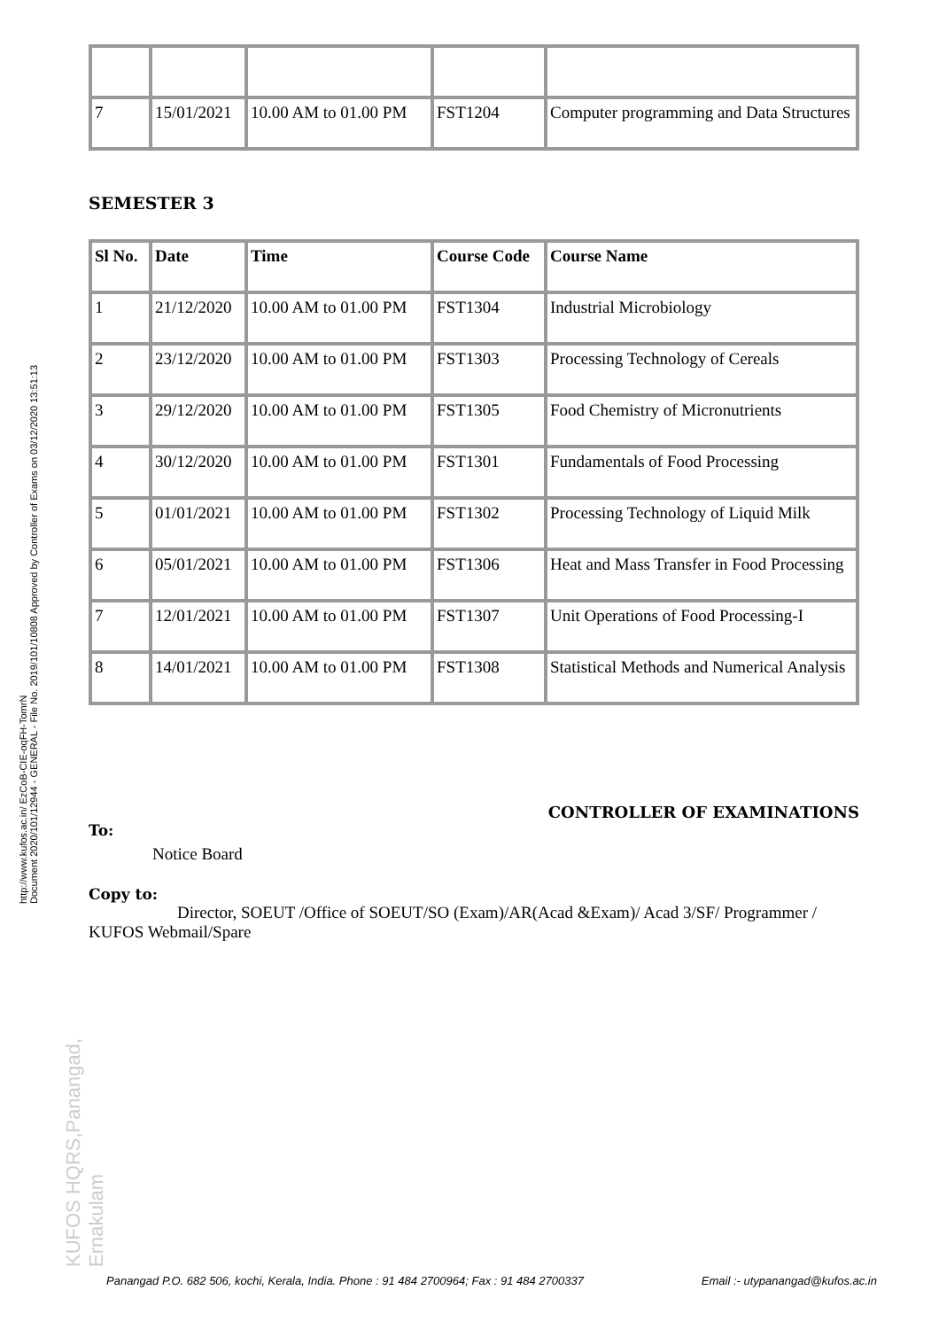http://www.kufos.ac.in/ EzCoB-CIE-oqFH-TomrN
Document 2020/101/12944 - GENERAL - File No. 2019/101/10808 Approved by Controller of Exams on 03/12/2020 13:51:13
KUFOS HQRS,Panangad, Ernakulam
| 7 | 15/01/2021 | 10.00 AM to 01.00 PM | FST1204 | Computer programming and Data Structures |
SEMESTER 3
| Sl No. | Date | Time | Course Code | Course Name |
| --- | --- | --- | --- | --- |
| 1 | 21/12/2020 | 10.00 AM to 01.00 PM | FST1304 | Industrial Microbiology |
| 2 | 23/12/2020 | 10.00 AM to 01.00 PM | FST1303 | Processing Technology of Cereals |
| 3 | 29/12/2020 | 10.00 AM to 01.00 PM | FST1305 | Food Chemistry of Micronutrients |
| 4 | 30/12/2020 | 10.00 AM to 01.00 PM | FST1301 | Fundamentals of Food Processing |
| 5 | 01/01/2021 | 10.00 AM to 01.00 PM | FST1302 | Processing Technology of Liquid Milk |
| 6 | 05/01/2021 | 10.00 AM to 01.00 PM | FST1306 | Heat and Mass Transfer in Food Processing |
| 7 | 12/01/2021 | 10.00 AM to 01.00 PM | FST1307 | Unit Operations of Food Processing-I |
| 8 | 14/01/2021 | 10.00 AM to 01.00 PM | FST1308 | Statistical Methods and Numerical Analysis |
CONTROLLER OF EXAMINATIONS
To:
Notice Board
Copy to:
Director, SOEUT /Office of SOEUT/SO (Exam)/AR(Acad &Exam)/ Acad 3/SF/ Programmer / KUFOS Webmail/Spare
Panangad P.O. 682 506, kochi, Kerala, India. Phone : 91 484 2700964; Fax : 91 484 2700337 Email :- utypanangad@kufos.ac.in